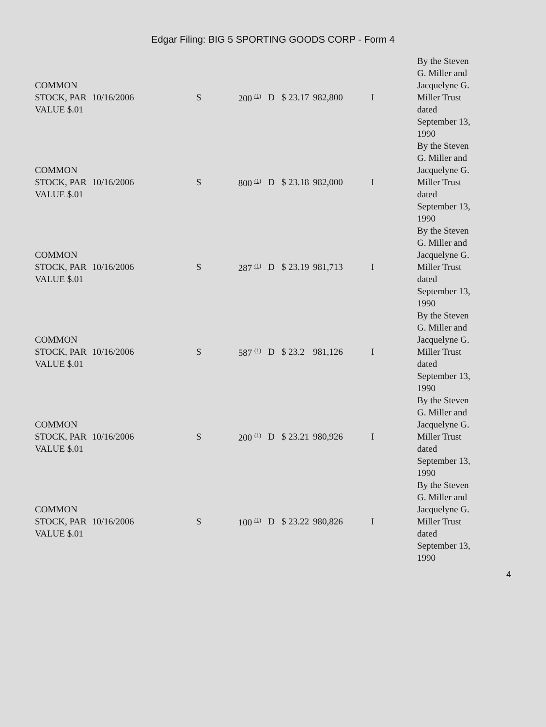Edgar Filing: BIG 5 SPORTING GOODS CORP - Form 4
| COMMON STOCK, PAR VALUE $.01 | 10/16/2006 | S | 200 <sup>(1)</sup> | D | $ 23.17 | 982,800 | I | By the Steven G. Miller and Jacquelyne G. Miller Trust dated September 13, 1990 |
| COMMON STOCK, PAR VALUE $.01 | 10/16/2006 | S | 800 <sup>(1)</sup> | D | $ 23.18 | 982,000 | I | By the Steven G. Miller and Jacquelyne G. Miller Trust dated September 13, 1990 |
| COMMON STOCK, PAR VALUE $.01 | 10/16/2006 | S | 287 <sup>(1)</sup> | D | $ 23.19 | 981,713 | I | By the Steven G. Miller and Jacquelyne G. Miller Trust dated September 13, 1990 |
| COMMON STOCK, PAR VALUE $.01 | 10/16/2006 | S | 587 <sup>(1)</sup> | D | $ 23.2 | 981,126 | I | By the Steven G. Miller and Jacquelyne G. Miller Trust dated September 13, 1990 |
| COMMON STOCK, PAR VALUE $.01 | 10/16/2006 | S | 200 <sup>(1)</sup> | D | $ 23.21 | 980,926 | I | By the Steven G. Miller and Jacquelyne G. Miller Trust dated September 13, 1990 |
| COMMON STOCK, PAR VALUE $.01 | 10/16/2006 | S | 100 <sup>(1)</sup> | D | $ 23.22 | 980,826 | I | By the Steven G. Miller and Jacquelyne G. Miller Trust dated September 13, 1990 |
4